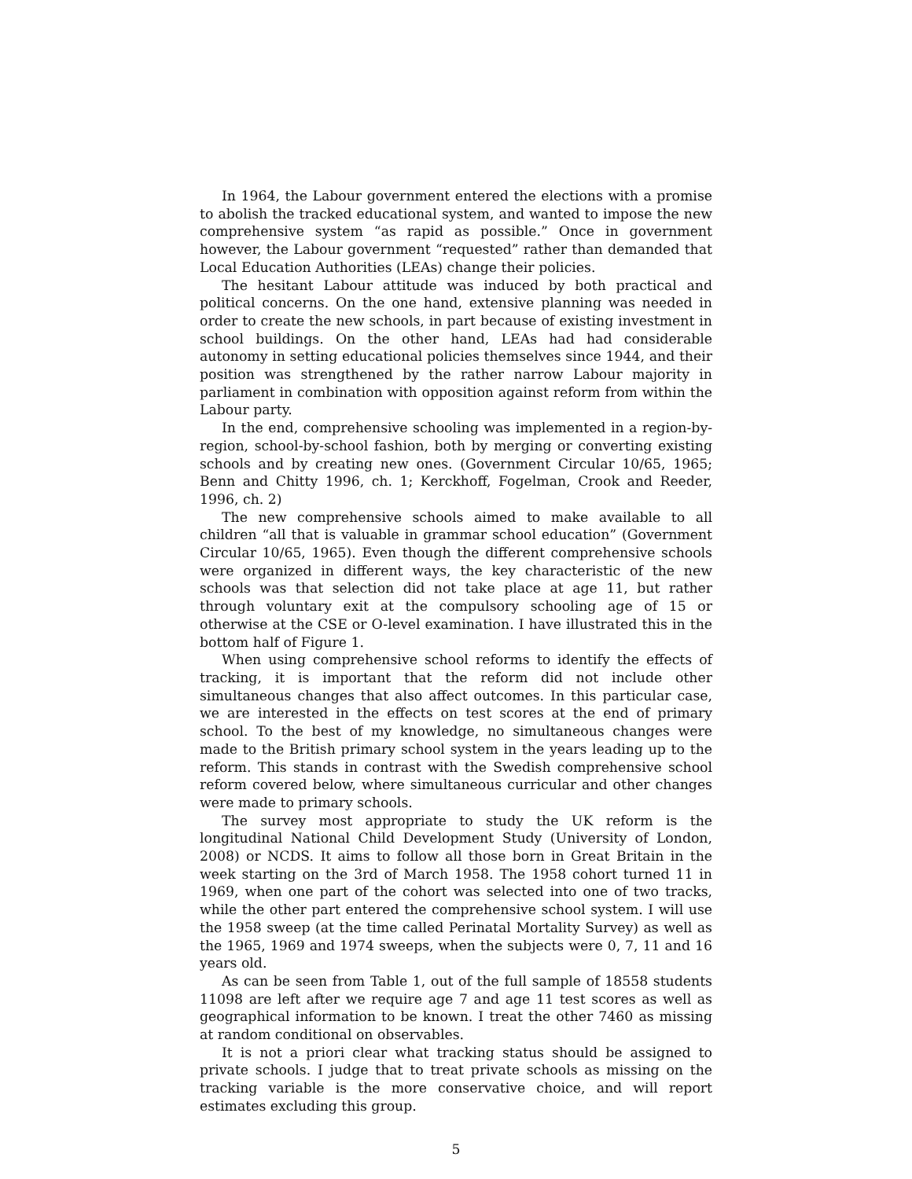In 1964, the Labour government entered the elections with a promise to abolish the tracked educational system, and wanted to impose the new comprehensive system “as rapid as possible.” Once in government however, the Labour government “requested” rather than demanded that Local Education Authorities (LEAs) change their policies.
The hesitant Labour attitude was induced by both practical and political concerns. On the one hand, extensive planning was needed in order to create the new schools, in part because of existing investment in school buildings. On the other hand, LEAs had had considerable autonomy in setting educational policies themselves since 1944, and their position was strengthened by the rather narrow Labour majority in parliament in combination with opposition against reform from within the Labour party.
In the end, comprehensive schooling was implemented in a region-by-region, school-by-school fashion, both by merging or converting existing schools and by creating new ones. (Government Circular 10/65, 1965; Benn and Chitty 1996, ch. 1; Kerckhoff, Fogelman, Crook and Reeder, 1996, ch. 2)
The new comprehensive schools aimed to make available to all children “all that is valuable in grammar school education” (Government Circular 10/65, 1965). Even though the different comprehensive schools were organized in different ways, the key characteristic of the new schools was that selection did not take place at age 11, but rather through voluntary exit at the compulsory schooling age of 15 or otherwise at the CSE or O-level examination. I have illustrated this in the bottom half of Figure 1.
When using comprehensive school reforms to identify the effects of tracking, it is important that the reform did not include other simultaneous changes that also affect outcomes. In this particular case, we are interested in the effects on test scores at the end of primary school. To the best of my knowledge, no simultaneous changes were made to the British primary school system in the years leading up to the reform. This stands in contrast with the Swedish comprehensive school reform covered below, where simultaneous curricular and other changes were made to primary schools.
The survey most appropriate to study the UK reform is the longitudinal National Child Development Study (University of London, 2008) or NCDS. It aims to follow all those born in Great Britain in the week starting on the 3rd of March 1958. The 1958 cohort turned 11 in 1969, when one part of the cohort was selected into one of two tracks, while the other part entered the comprehensive school system. I will use the 1958 sweep (at the time called Perinatal Mortality Survey) as well as the 1965, 1969 and 1974 sweeps, when the subjects were 0, 7, 11 and 16 years old.
As can be seen from Table 1, out of the full sample of 18558 students 11098 are left after we require age 7 and age 11 test scores as well as geographical information to be known. I treat the other 7460 as missing at random conditional on observables.
It is not a priori clear what tracking status should be assigned to private schools. I judge that to treat private schools as missing on the tracking variable is the more conservative choice, and will report estimates excluding this group.
5